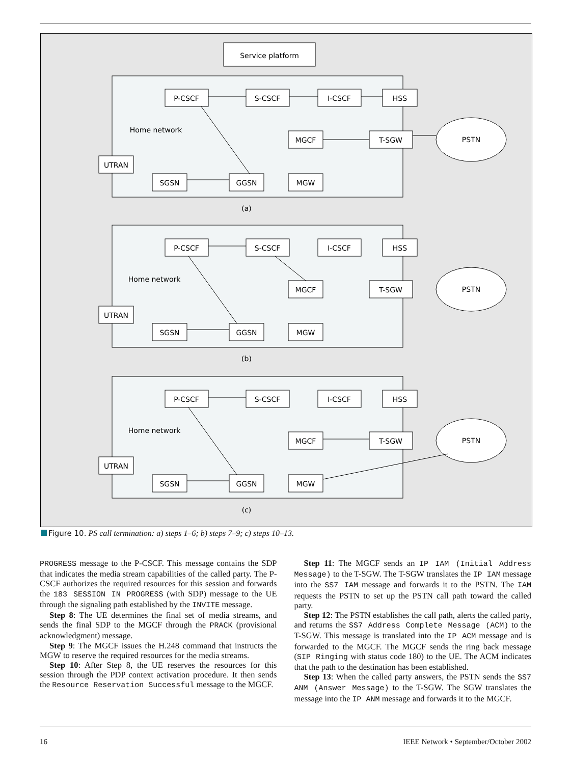Service platform
P-CSCF
S-CSCF
I-CSCF
HSS
Home network
MGCF
T-SGW
PSTN
UTRAN
SGSN
GGSN
MGW
(a)
P-CSCF
S-CSCF
I-CSCF
HSS
Home network
MGCF
T-SGW
PSTN
UTRAN
SGSN
GGSN
MGW
(b)
P-CSCF
S-CSCF
I-CSCF
HSS
Home network
MGCF
T-SGW
PSTN
UTRAN
SGSN
GGSN
MGW
(c)
Figure 10. PS call termination: a) steps 1–6; b) steps 7–9; c) steps 10–13.
PROGRESS message to the P-CSCF. This message contains the SDP that indicates the media stream capabilities of the called party. The P-CSCF authorizes the required resources for this session and forwards the 183 SESSION IN PROGRESS (with SDP) message to the UE through the signaling path established by the INVITE message.
Step 8: The UE determines the final set of media streams, and sends the final SDP to the MGCF through the PRACK (provisional acknowledgment) message.
Step 9: The MGCF issues the H.248 command that instructs the MGW to reserve the required resources for the media streams.
Step 10: After Step 8, the UE reserves the resources for this session through the PDP context activation procedure. It then sends the Resource Reservation Successful message to the MGCF.
Step 11: The MGCF sends an IP IAM (Initial Address Message) to the T-SGW. The T-SGW translates the IP IAM message into the SS7 IAM message and forwards it to the PSTN. The IAM requests the PSTN to set up the PSTN call path toward the called party.
Step 12: The PSTN establishes the call path, alerts the called party, and returns the SS7 Address Complete Message (ACM) to the T-SGW. This message is translated into the IP ACM message and is forwarded to the MGCF. The MGCF sends the ring back message (SIP Ringing with status code 180) to the UE. The ACM indicates that the path to the destination has been established.
Step 13: When the called party answers, the PSTN sends the SS7 ANM (Answer Message) to the T-SGW. The SGW translates the message into the IP ANM message and forwards it to the MGCF.
16 IEEE Network • September/October 2002